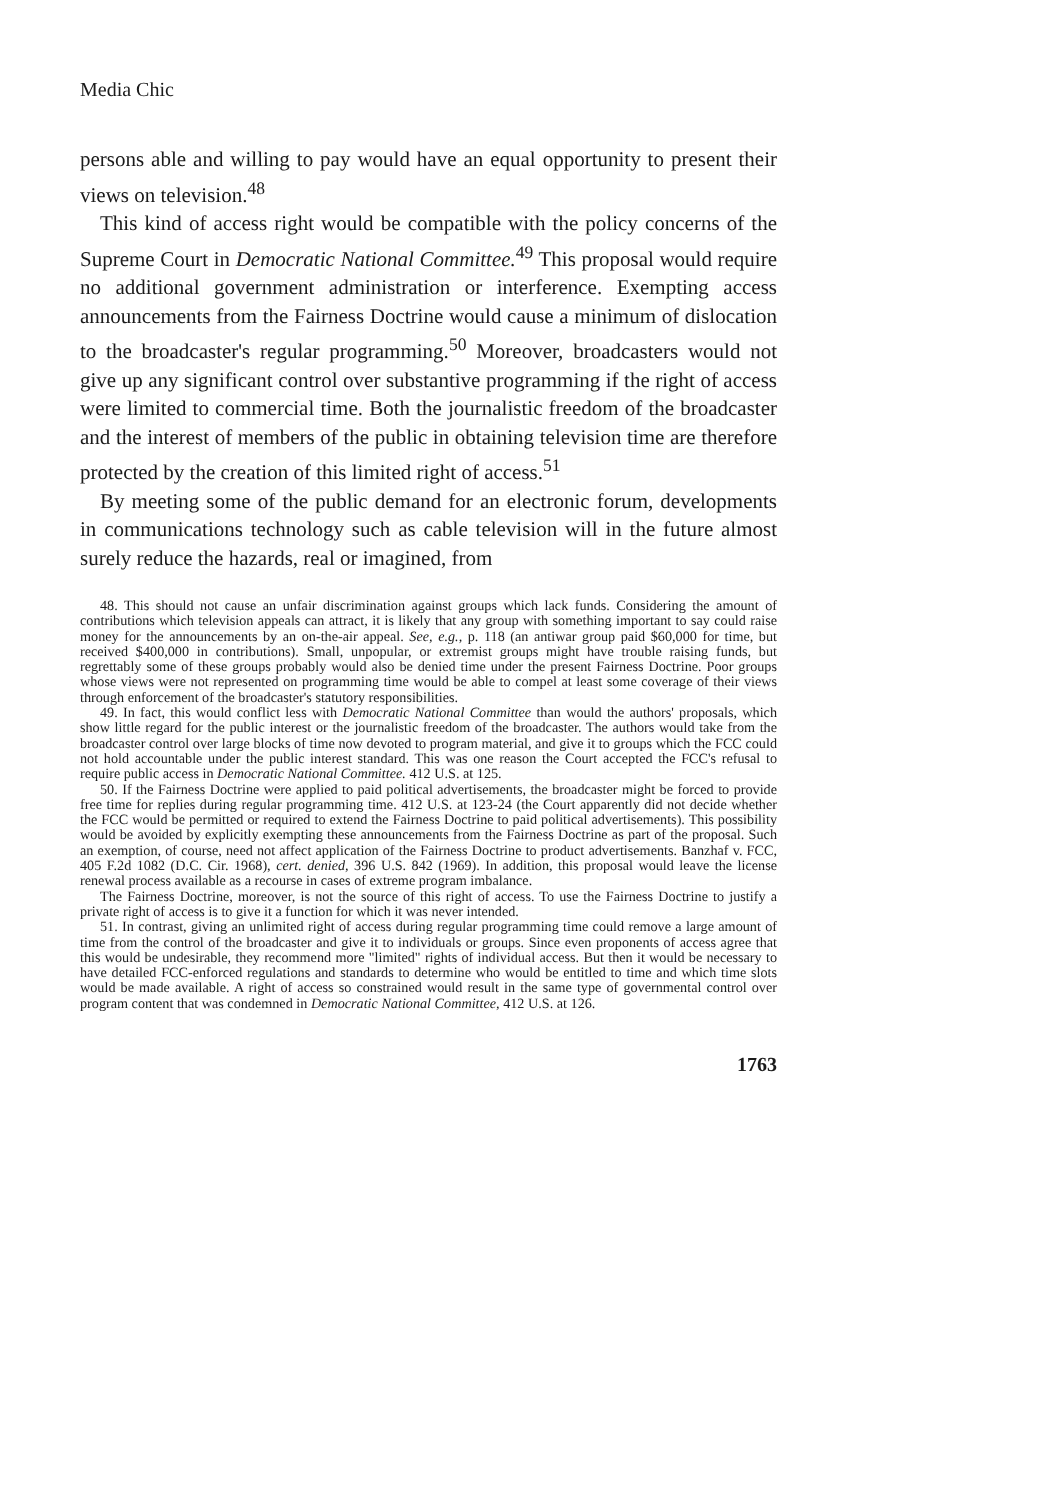Media Chic
persons able and willing to pay would have an equal opportunity to present their views on television.<sup>48</sup>
This kind of access right would be compatible with the policy concerns of the Supreme Court in Democratic National Committee.<sup>49</sup> This proposal would require no additional government administration or interference. Exempting access announcements from the Fairness Doctrine would cause a minimum of dislocation to the broadcaster's regular programming.<sup>50</sup> Moreover, broadcasters would not give up any significant control over substantive programming if the right of access were limited to commercial time. Both the journalistic freedom of the broadcaster and the interest of members of the public in obtaining television time are therefore protected by the creation of this limited right of access.<sup>51</sup>
By meeting some of the public demand for an electronic forum, developments in communications technology such as cable television will in the future almost surely reduce the hazards, real or imagined, from
48. This should not cause an unfair discrimination against groups which lack funds. Considering the amount of contributions which television appeals can attract, it is likely that any group with something important to say could raise money for the announcements by an on-the-air appeal. See, e.g., p. 118 (an antiwar group paid $60,000 for time, but received $400,000 in contributions). Small, unpopular, or extremist groups might have trouble raising funds, but regrettably some of these groups probably would also be denied time under the present Fairness Doctrine. Poor groups whose views were not represented on programming time would be able to compel at least some coverage of their views through enforcement of the broadcaster's statutory responsibilities.
49. In fact, this would conflict less with Democratic National Committee than would the authors' proposals, which show little regard for the public interest or the journalistic freedom of the broadcaster. The authors would take from the broadcaster control over large blocks of time now devoted to program material, and give it to groups which the FCC could not hold accountable under the public interest standard. This was one reason the Court accepted the FCC's refusal to require public access in Democratic National Committee. 412 U.S. at 125.
50. If the Fairness Doctrine were applied to paid political advertisements, the broadcaster might be forced to provide free time for replies during regular programming time. 412 U.S. at 123-24 (the Court apparently did not decide whether the FCC would be permitted or required to extend the Fairness Doctrine to paid political advertisements). This possibility would be avoided by explicitly exempting these announcements from the Fairness Doctrine as part of the proposal. Such an exemption, of course, need not affect application of the Fairness Doctrine to product advertisements. Banzhaf v. FCC, 405 F.2d 1082 (D.C. Cir. 1968), cert. denied, 396 U.S. 842 (1969). In addition, this proposal would leave the license renewal process available as a recourse in cases of extreme program imbalance.
The Fairness Doctrine, moreover, is not the source of this right of access. To use the Fairness Doctrine to justify a private right of access is to give it a function for which it was never intended.
51. In contrast, giving an unlimited right of access during regular programming time could remove a large amount of time from the control of the broadcaster and give it to individuals or groups. Since even proponents of access agree that this would be undesirable, they recommend more "limited" rights of individual access. But then it would be necessary to have detailed FCC-enforced regulations and standards to determine who would be entitled to time and which time slots would be made available. A right of access so constrained would result in the same type of governmental control over program content that was condemned in Democratic National Committee, 412 U.S. at 126.
1763